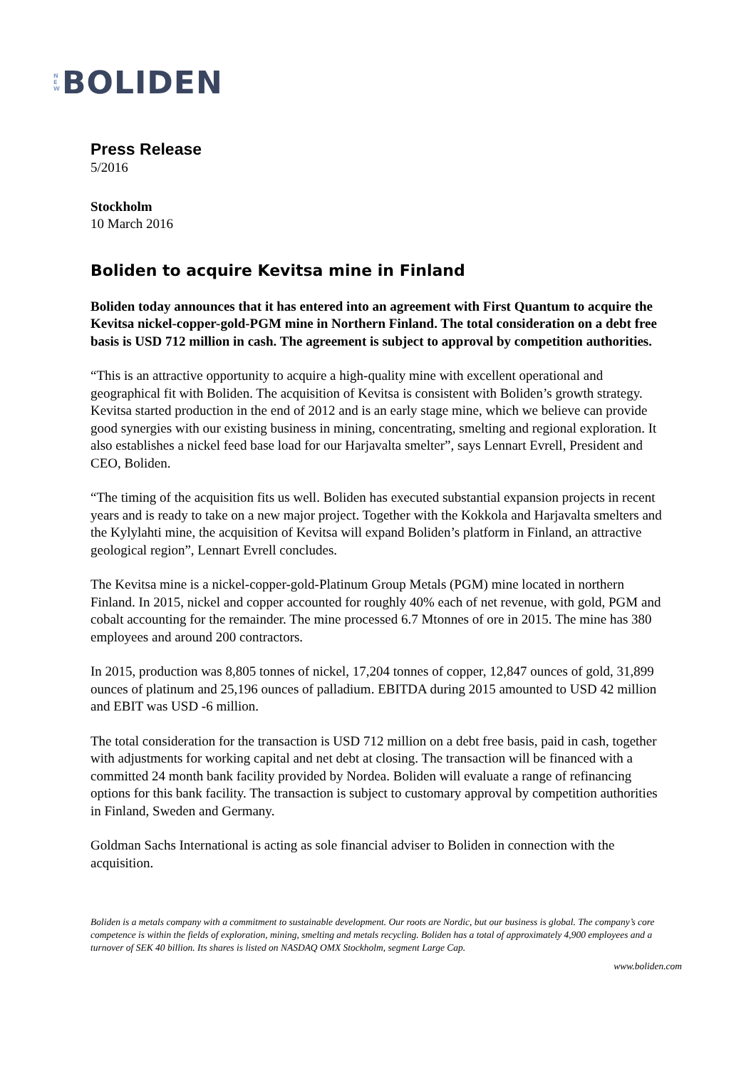N
E
W BOLIDEN
Press Release
5/2016
Stockholm
10 March 2016
Boliden to acquire Kevitsa mine in Finland
Boliden today announces that it has entered into an agreement with First Quantum to acquire the Kevitsa nickel-copper-gold-PGM mine in Northern Finland. The total consideration on a debt free basis is USD 712 million in cash. The agreement is subject to approval by competition authorities.
“This is an attractive opportunity to acquire a high-quality mine with excellent operational and geographical fit with Boliden. The acquisition of Kevitsa is consistent with Boliden’s growth strategy. Kevitsa started production in the end of 2012 and is an early stage mine, which we believe can provide good synergies with our existing business in mining, concentrating, smelting and regional exploration. It also establishes a nickel feed base load for our Harjavalta smelter”, says Lennart Evrell, President and CEO, Boliden.
“The timing of the acquisition fits us well. Boliden has executed substantial expansion projects in recent years and is ready to take on a new major project. Together with the Kokkola and Harjavalta smelters and the Kylylahti mine, the acquisition of Kevitsa will expand Boliden’s platform in Finland, an attractive geological region”, Lennart Evrell concludes.
The Kevitsa mine is a nickel-copper-gold-Platinum Group Metals (PGM) mine located in northern Finland. In 2015, nickel and copper accounted for roughly 40% each of net revenue, with gold, PGM and cobalt accounting for the remainder. The mine processed 6.7 Mtonnes of ore in 2015. The mine has 380 employees and around 200 contractors.
In 2015, production was 8,805 tonnes of nickel, 17,204 tonnes of copper, 12,847 ounces of gold, 31,899 ounces of platinum and 25,196 ounces of palladium. EBITDA during 2015 amounted to USD 42 million and EBIT was USD -6 million.
The total consideration for the transaction is USD 712 million on a debt free basis, paid in cash, together with adjustments for working capital and net debt at closing. The transaction will be financed with a committed 24 month bank facility provided by Nordea. Boliden will evaluate a range of refinancing options for this bank facility. The transaction is subject to customary approval by competition authorities in Finland, Sweden and Germany.
Goldman Sachs International is acting as sole financial adviser to Boliden in connection with the acquisition.
Boliden is a metals company with a commitment to sustainable development. Our roots are Nordic, but our business is global. The company’s core competence is within the fields of exploration, mining, smelting and metals recycling. Boliden has a total of approximately 4,900 employees and a turnover of SEK 40 billion. Its shares is listed on NASDAQ OMX Stockholm, segment Large Cap.
www.boliden.com